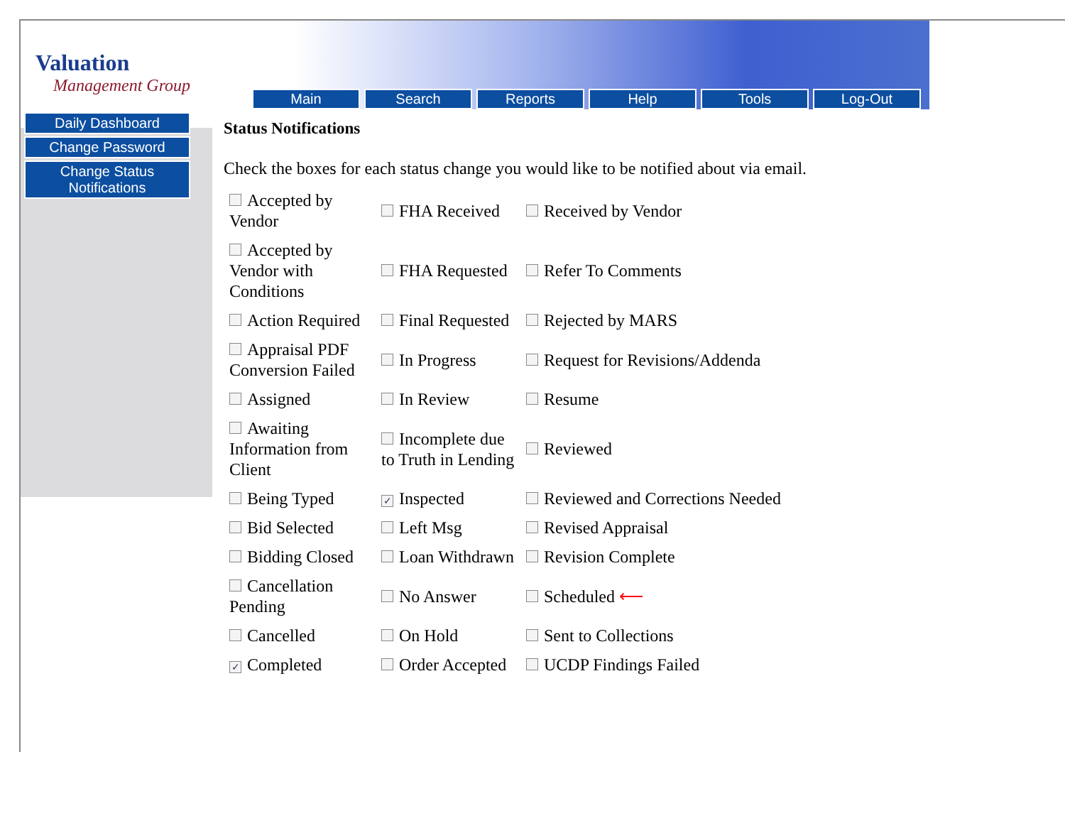Valuation
Management Group
Main Search Reports Help Tools Log-Out
Daily Dashboard
Change Password
Change Status Notifications
Status Notifications
Check the boxes for each status change you would like to be notified about via email.
| Accepted by Vendor | FHA Received | Received by Vendor |
| Accepted by Vendor with Conditions | FHA Requested | Refer To Comments |
| Action Required | Final Requested | Rejected by MARS |
| Appraisal PDF Conversion Failed | In Progress | Request for Revisions/Addenda |
| Assigned | In Review | Resume |
| Awaiting Information from Client | Incomplete due to Truth in Lending | Reviewed |
| Being Typed | ✓ Inspected | Reviewed and Corrections Needed |
| Bid Selected | Left Msg | Revised Appraisal |
| Bidding Closed | Loan Withdrawn | Revision Complete |
| Cancellation Pending | No Answer | Scheduled ⟵ |
| Cancelled | On Hold | Sent to Collections |
| ✓ Completed | Order Accepted | UCDP Findings Failed |